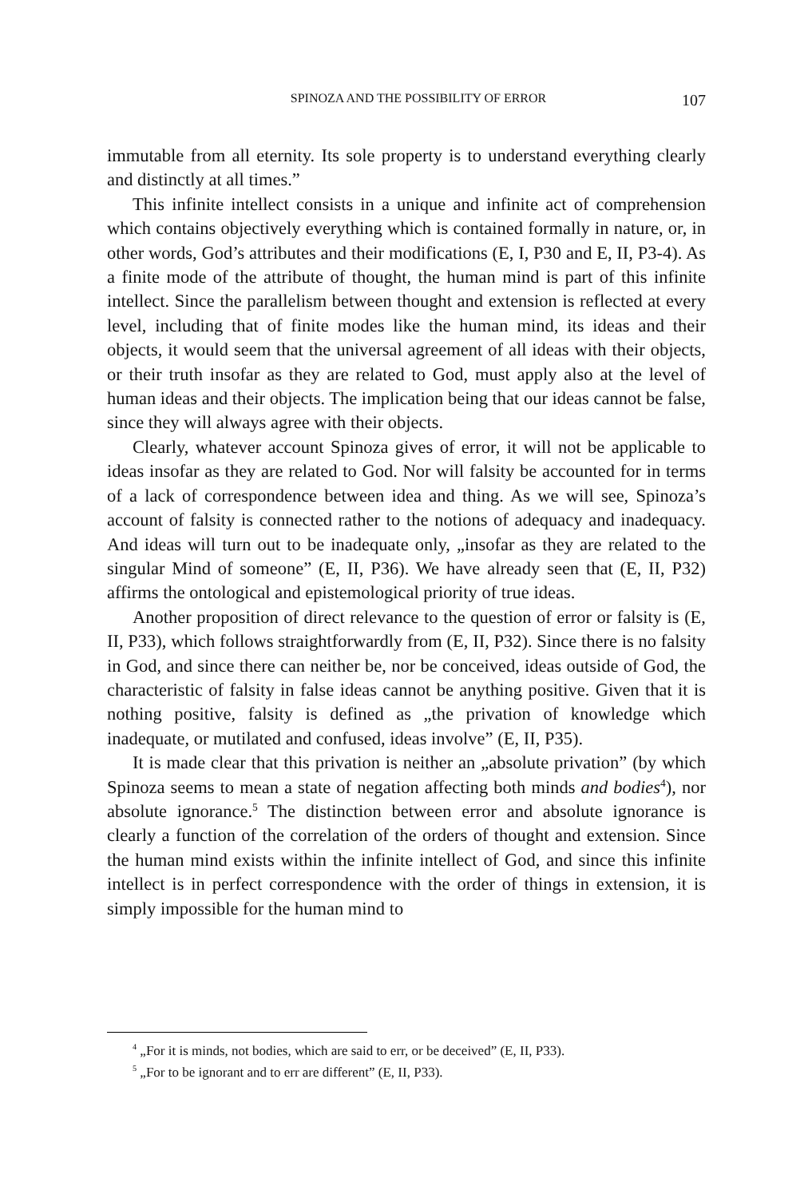SPINOZA AND THE POSSIBILITY OF ERROR 107
immutable from all eternity. Its sole property is to understand everything clearly and distinctly at all times.”
This infinite intellect consists in a unique and infinite act of comprehension which contains objectively everything which is contained formally in nature, or, in other words, God’s attributes and their modifications (E, I, P30 and E, II, P3-4). As a finite mode of the attribute of thought, the human mind is part of this infinite intellect. Since the parallelism between thought and extension is reflected at every level, including that of finite modes like the human mind, its ideas and their objects, it would seem that the universal agreement of all ideas with their objects, or their truth insofar as they are related to God, must apply also at the level of human ideas and their objects. The implication being that our ideas cannot be false, since they will always agree with their objects.
Clearly, whatever account Spinoza gives of error, it will not be applicable to ideas insofar as they are related to God. Nor will falsity be accounted for in terms of a lack of correspondence between idea and thing. As we will see, Spinoza’s account of falsity is connected rather to the notions of adequacy and inadequacy. And ideas will turn out to be inadequate only, „insofar as they are related to the singular Mind of someone” (E, II, P36). We have already seen that (E, II, P32) affirms the ontological and epistemological priority of true ideas.
Another proposition of direct relevance to the question of error or falsity is (E, II, P33), which follows straightforwardly from (E, II, P32). Since there is no falsity in God, and since there can neither be, nor be conceived, ideas outside of God, the characteristic of falsity in false ideas cannot be anything positive. Given that it is nothing positive, falsity is defined as „the privation of knowledge which inadequate, or mutilated and confused, ideas involve” (E, II, P35).
It is made clear that this privation is neither an „absolute privation” (by which Spinoza seems to mean a state of negation affecting both minds and bodies<sup>4</sup>), nor absolute ignorance.<sup>5</sup> The distinction between error and absolute ignorance is clearly a function of the correlation of the orders of thought and extension. Since the human mind exists within the infinite intellect of God, and since this infinite intellect is in perfect correspondence with the order of things in extension, it is simply impossible for the human mind to
<sup>4</sup> „For it is minds, not bodies, which are said to err, or be deceived” (E, II, P33).
<sup>5</sup> „For to be ignorant and to err are different” (E, II, P33).